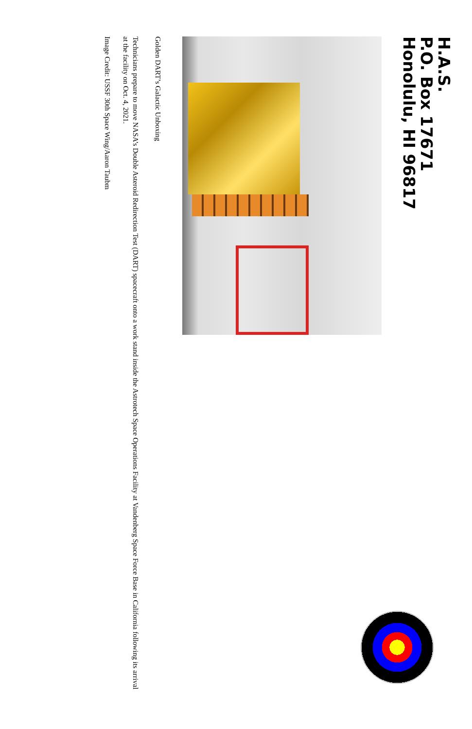H.A.S.
P.O. Box 17671
Honolulu, HI 96817
Golden DART’s Galactic Unboxing
Technicians prepare to move NASA’s Double Asteroid Redirection Test (DART) spacecraft onto a work stand inside the Astrotech Space Operations Facility at Vandenberg Space Force Base in California following its arrival at the facility on Oct. 4, 2021.
Image Credit: USSF 30th Space Wing/Aaron Taubm